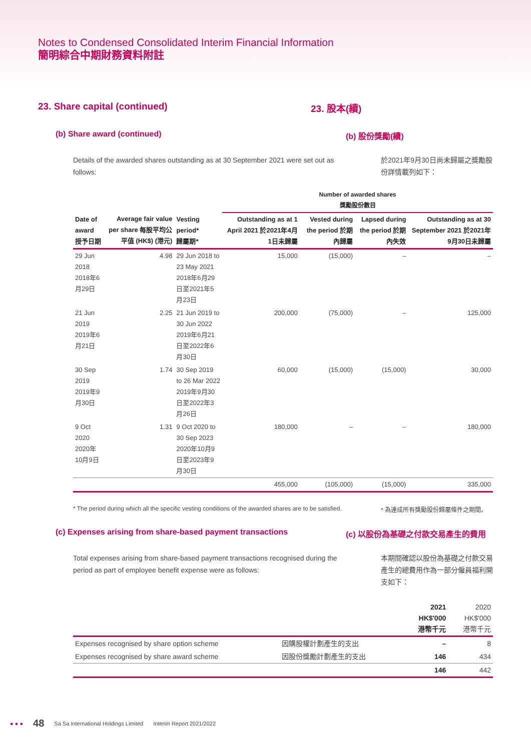Notes to Condensed Consolidated Interim Financial Information
簡明綜合中期財務資料附註
23. Share capital (continued) 23. 股本(續)
(b) Share award (continued) (b) 股份獎勵(續)
Details of the awarded shares outstanding as at 30 September 2021 were set out as follows:
於2021年9月30日尚未歸屬之獎勵股份詳情載列如下：
| | | | Number of awarded shares 獎勵股份數目 | | | |
| --- | --- | --- | --- | --- | --- | --- |
| Date of award 授予日期 | Average fair value per share 每股平均公平值 (HK$) (港元) | Vesting period* 歸屬期* | Outstanding as at 1 April 2021 於2021年4月1日未歸屬 | Vested during the period 於期內歸屬 | Lapsed during the period 於期內失效 | Outstanding as at 30 September 2021 於2021年9月30日未歸屬 |
| 29 Jun 2018 2018年6月29日 | 4.98 | 29 Jun 2018 to 23 May 2021 2018年6月29日至2021年5月23日 | 15,000 | (15,000) | – | – |
| 21 Jun 2019 2019年6月21日 | 2.25 | 21 Jun 2019 to 30 Jun 2022 2019年6月21日至2022年6月30日 | 200,000 | (75,000) | – | 125,000 |
| 30 Sep 2019 2019年9月30日 | 1.74 | 30 Sep 2019 to 26 Mar 2022 2019年9月30日至2022年3月26日 | 60,000 | (15,000) | (15,000) | 30,000 |
| 9 Oct 2020 2020年10月9日 | 1.31 | 9 Oct 2020 to 30 Sep 2023 2020年10月9日至2023年9月30日 | 180,000 | – | – | 180,000 |
| | | | 455,000 | (105,000) | (15,000) | 335,000 |
* The period during which all the specific vesting conditions of the awarded shares are to be satisfied.
* 為達成所有獎勵股份歸屬條件之期間。
(c) Expenses arising from share-based payment transactions
(c) 以股份為基礎之付款交易產生的費用
Total expenses arising from share-based payment transactions recognised during the period as part of employee benefit expense were as follows:
本期間確認以股份為基礎之付款交易產生的總費用作為一部分僱員福利開支如下：
| | | 2021 HK$'000 港幣千元 | 2020 HK$'000 港幣千元 |
| Expenses recognised by share option scheme | 因購股權計劃產生的支出 | – | 8 |
| Expenses recognised by share award scheme | 因股份獎勵計劃產生的支出 | 146 | 434 |
| | | 146 | 442 |
● ● ● 48 Sa Sa International Holdings Limited Interim Report 2021/2022